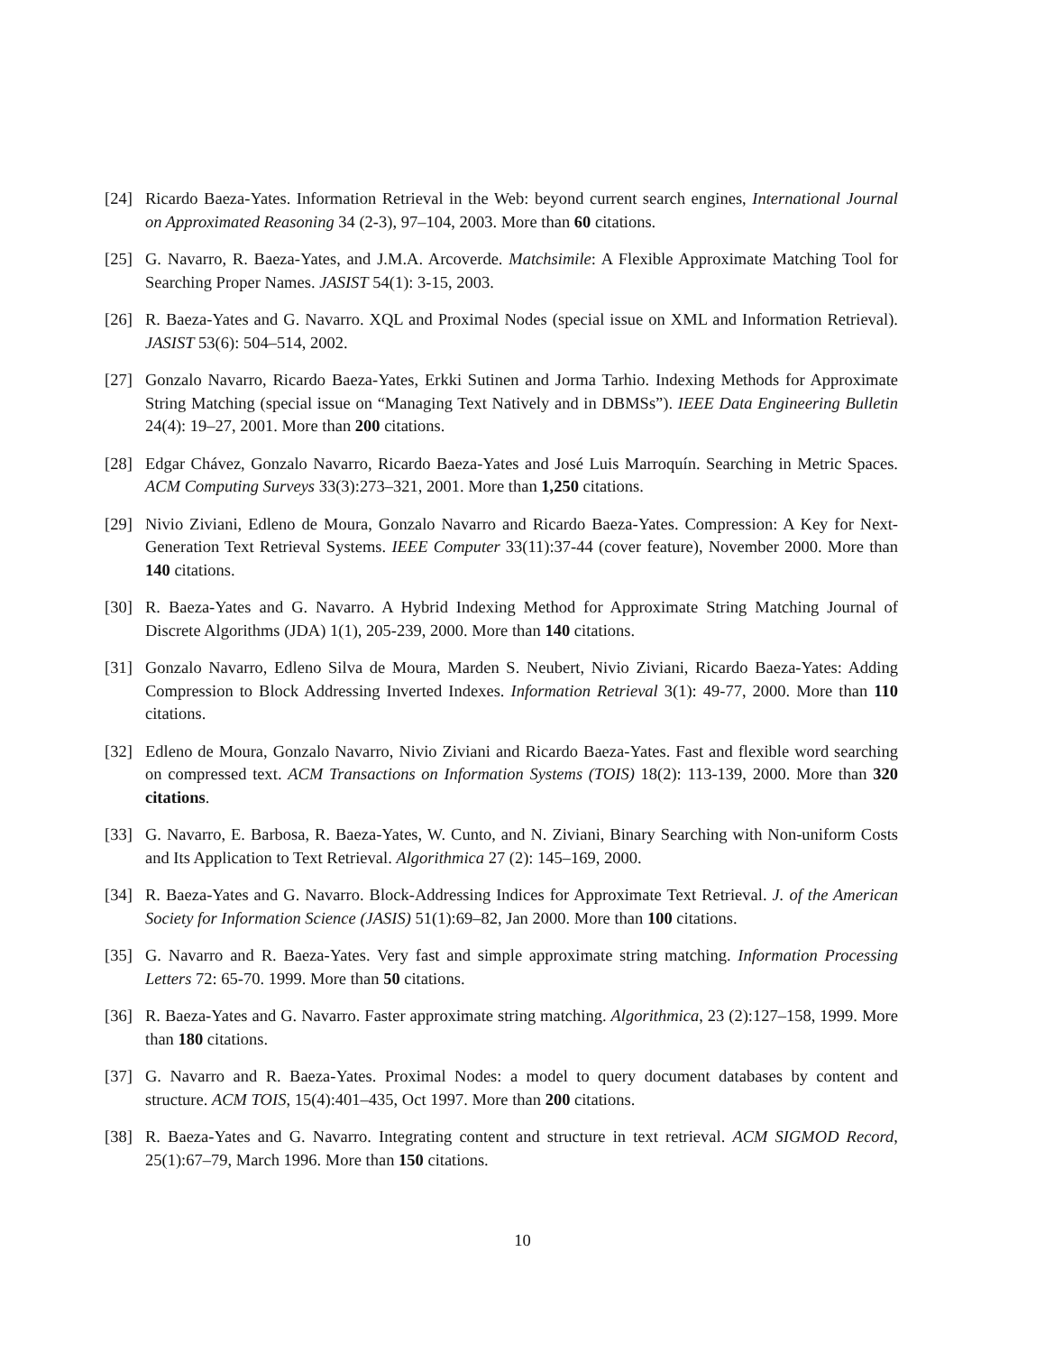[24] Ricardo Baeza-Yates. Information Retrieval in the Web: beyond current search engines, International Journal on Approximated Reasoning 34 (2-3), 97–104, 2003. More than 60 citations.
[25] G. Navarro, R. Baeza-Yates, and J.M.A. Arcoverde. Matchsimile: A Flexible Approximate Matching Tool for Searching Proper Names. JASIST 54(1): 3-15, 2003.
[26] R. Baeza-Yates and G. Navarro. XQL and Proximal Nodes (special issue on XML and Information Retrieval). JASIST 53(6): 504–514, 2002.
[27] Gonzalo Navarro, Ricardo Baeza-Yates, Erkki Sutinen and Jorma Tarhio. Indexing Methods for Approximate String Matching (special issue on “Managing Text Natively and in DBMSs”). IEEE Data Engineering Bulletin 24(4): 19–27, 2001. More than 200 citations.
[28] Edgar Chávez, Gonzalo Navarro, Ricardo Baeza-Yates and José Luis Marroquín. Searching in Metric Spaces. ACM Computing Surveys 33(3):273–321, 2001. More than 1,250 citations.
[29] Nivio Ziviani, Edleno de Moura, Gonzalo Navarro and Ricardo Baeza-Yates. Compression: A Key for Next-Generation Text Retrieval Systems. IEEE Computer 33(11):37-44 (cover feature), November 2000. More than 140 citations.
[30] R. Baeza-Yates and G. Navarro. A Hybrid Indexing Method for Approximate String Matching Journal of Discrete Algorithms (JDA) 1(1), 205-239, 2000. More than 140 citations.
[31] Gonzalo Navarro, Edleno Silva de Moura, Marden S. Neubert, Nivio Ziviani, Ricardo Baeza-Yates: Adding Compression to Block Addressing Inverted Indexes. Information Retrieval 3(1): 49-77, 2000. More than 110 citations.
[32] Edleno de Moura, Gonzalo Navarro, Nivio Ziviani and Ricardo Baeza-Yates. Fast and flexible word searching on compressed text. ACM Transactions on Information Systems (TOIS) 18(2): 113-139, 2000. More than 320 citations.
[33] G. Navarro, E. Barbosa, R. Baeza-Yates, W. Cunto, and N. Ziviani, Binary Searching with Non-uniform Costs and Its Application to Text Retrieval. Algorithmica 27 (2): 145–169, 2000.
[34] R. Baeza-Yates and G. Navarro. Block-Addressing Indices for Approximate Text Retrieval. J. of the American Society for Information Science (JASIS) 51(1):69–82, Jan 2000. More than 100 citations.
[35] G. Navarro and R. Baeza-Yates. Very fast and simple approximate string matching. Information Processing Letters 72: 65-70. 1999. More than 50 citations.
[36] R. Baeza-Yates and G. Navarro. Faster approximate string matching. Algorithmica, 23 (2):127–158, 1999. More than 180 citations.
[37] G. Navarro and R. Baeza-Yates. Proximal Nodes: a model to query document databases by content and structure. ACM TOIS, 15(4):401–435, Oct 1997. More than 200 citations.
[38] R. Baeza-Yates and G. Navarro. Integrating content and structure in text retrieval. ACM SIGMOD Record, 25(1):67–79, March 1996. More than 150 citations.
10